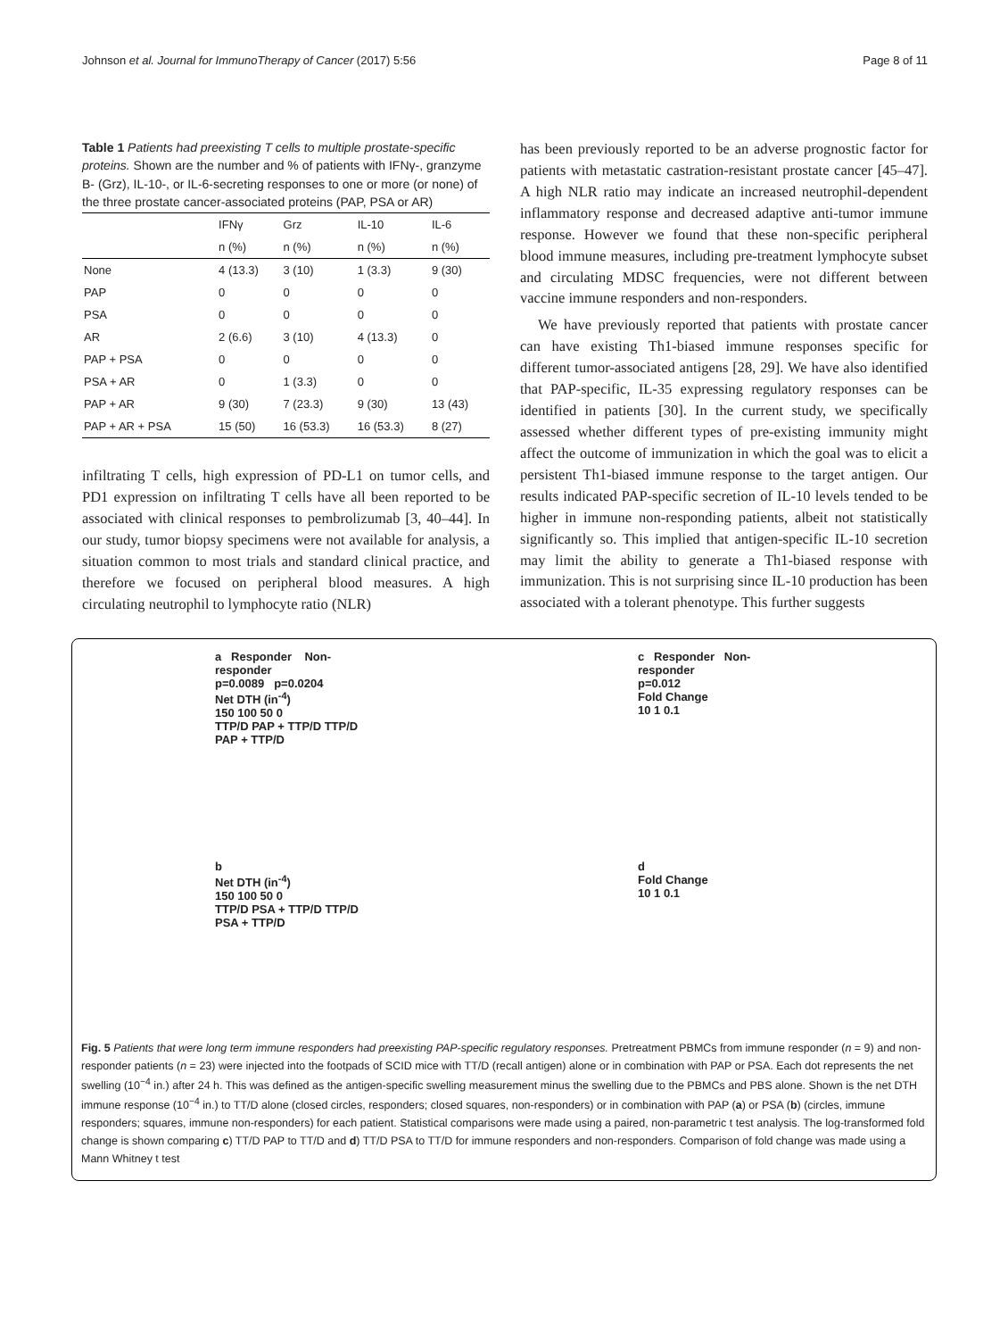Johnson et al. Journal for ImmunoTherapy of Cancer (2017) 5:56 Page 8 of 11
Table 1 Patients had preexisting T cells to multiple prostate-specific proteins. Shown are the number and % of patients with IFNγ-, granzyme B- (Grz), IL-10-, or IL-6-secreting responses to one or more (or none) of the three prostate cancer-associated proteins (PAP, PSA or AR)
| | IFNγ | Grz | IL-10 | IL-6 |
| --- | --- | --- | --- | --- |
| | n (%) | n (%) | n (%) | n (%) |
| None | 4 (13.3) | 3 (10) | 1 (3.3) | 9 (30) |
| PAP | 0 | 0 | 0 | 0 |
| PSA | 0 | 0 | 0 | 0 |
| AR | 2 (6.6) | 3 (10) | 4 (13.3) | 0 |
| PAP + PSA | 0 | 0 | 0 | 0 |
| PSA + AR | 0 | 1 (3.3) | 0 | 0 |
| PAP + AR | 9 (30) | 7 (23.3) | 9 (30) | 13 (43) |
| PAP + AR + PSA | 15 (50) | 16 (53.3) | 16 (53.3) | 8 (27) |
infiltrating T cells, high expression of PD-L1 on tumor cells, and PD1 expression on infiltrating T cells have all been reported to be associated with clinical responses to pembrolizumab [3, 40–44]. In our study, tumor biopsy specimens were not available for analysis, a situation common to most trials and standard clinical practice, and therefore we focused on peripheral blood measures. A high circulating neutrophil to lymphocyte ratio (NLR)
has been previously reported to be an adverse prognostic factor for patients with metastatic castration-resistant prostate cancer [45–47]. A high NLR ratio may indicate an increased neutrophil-dependent inflammatory response and decreased adaptive anti-tumor immune response. However we found that these non-specific peripheral blood immune measures, including pre-treatment lymphocyte subset and circulating MDSC frequencies, were not different between vaccine immune responders and non-responders.
We have previously reported that patients with prostate cancer can have existing Th1-biased immune responses specific for different tumor-associated antigens [28, 29]. We have also identified that PAP-specific, IL-35 expressing regulatory responses can be identified in patients [30]. In the current study, we specifically assessed whether different types of pre-existing immunity might affect the outcome of immunization in which the goal was to elicit a persistent Th1-biased immune response to the target antigen. Our results indicated PAP-specific secretion of IL-10 levels tended to be higher in immune non-responding patients, albeit not statistically significantly so. This implied that antigen-specific IL-10 secretion may limit the ability to generate a Th1-biased response with immunization. This is not surprising since IL-10 production has been associated with a tolerant phenotype. This further suggests
a Responder Non-responder
p=0.0089 p=0.0204
Net DTH (in<sup>-4</sup>)
150 100 50 0
TTP/D PAP + TTP/D TTP/D PAP + TTP/D
c Responder Non-responder
p=0.012
Fold Change
10 1 0.1
b
Net DTH (in<sup>-4</sup>)
150 100 50 0
TTP/D PSA + TTP/D TTP/D PSA + TTP/D
d
Fold Change
10 1 0.1
Fig. 5 Patients that were long term immune responders had preexisting PAP-specific regulatory responses. Pretreatment PBMCs from immune responder (n = 9) and non-responder patients (n = 23) were injected into the footpads of SCID mice with TT/D (recall antigen) alone or in combination with PAP or PSA. Each dot represents the net swelling (10<sup>−4</sup> in.) after 24 h. This was defined as the antigen-specific swelling measurement minus the swelling due to the PBMCs and PBS alone. Shown is the net DTH immune response (10<sup>−4</sup> in.) to TT/D alone (closed circles, responders; closed squares, non-responders) or in combination with PAP (a) or PSA (b) (circles, immune responders; squares, immune non-responders) for each patient. Statistical comparisons were made using a paired, non-parametric t test analysis. The log-transformed fold change is shown comparing c) TT/D PAP to TT/D and d) TT/D PSA to TT/D for immune responders and non-responders. Comparison of fold change was made using a Mann Whitney t test